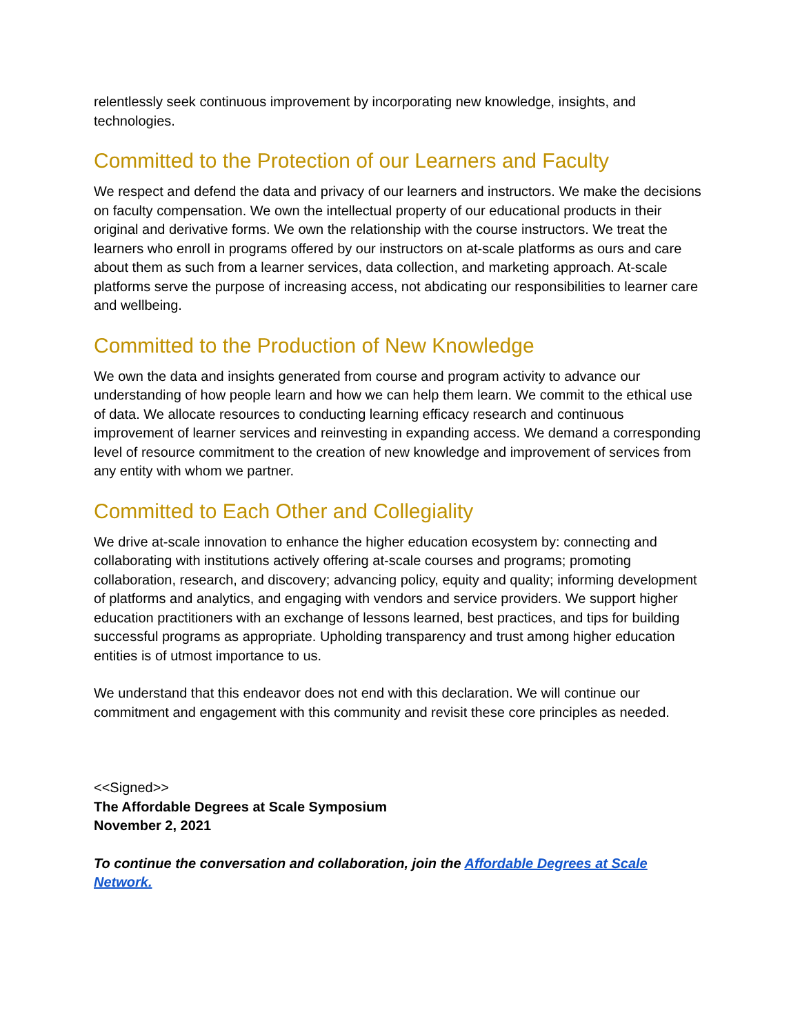relentlessly seek continuous improvement by incorporating new knowledge, insights, and technologies.
Committed to the Protection of our Learners and Faculty
We respect and defend the data and privacy of our learners and instructors. We make the decisions on faculty compensation. We own the intellectual property of our educational products in their original and derivative forms. We own the relationship with the course instructors. We treat the learners who enroll in programs offered by our instructors on at-scale platforms as ours and care about them as such from a learner services, data collection, and marketing approach. At-scale platforms serve the purpose of increasing access, not abdicating our responsibilities to learner care and wellbeing.
Committed to the Production of New Knowledge
We own the data and insights generated from course and program activity to advance our understanding of how people learn and how we can help them learn. We commit to the ethical use of data. We allocate resources to conducting learning efficacy research and continuous improvement of learner services and reinvesting in expanding access. We demand a corresponding level of resource commitment to the creation of new knowledge and improvement of services from any entity with whom we partner.
Committed to Each Other and Collegiality
We drive at-scale innovation to enhance the higher education ecosystem by: connecting and collaborating with institutions actively offering at-scale courses and programs; promoting collaboration, research, and discovery; advancing policy, equity and quality; informing development of platforms and analytics, and engaging with vendors and service providers. We support higher education practitioners with an exchange of lessons learned, best practices, and tips for building successful programs as appropriate. Upholding transparency and trust among higher education entities is of utmost importance to us.
We understand that this endeavor does not end with this declaration. We will continue our commitment and engagement with this community and revisit these core principles as needed.
<<Signed>>
The Affordable Degrees at Scale Symposium
November 2, 2021
To continue the conversation and collaboration, join the Affordable Degrees at Scale Network.